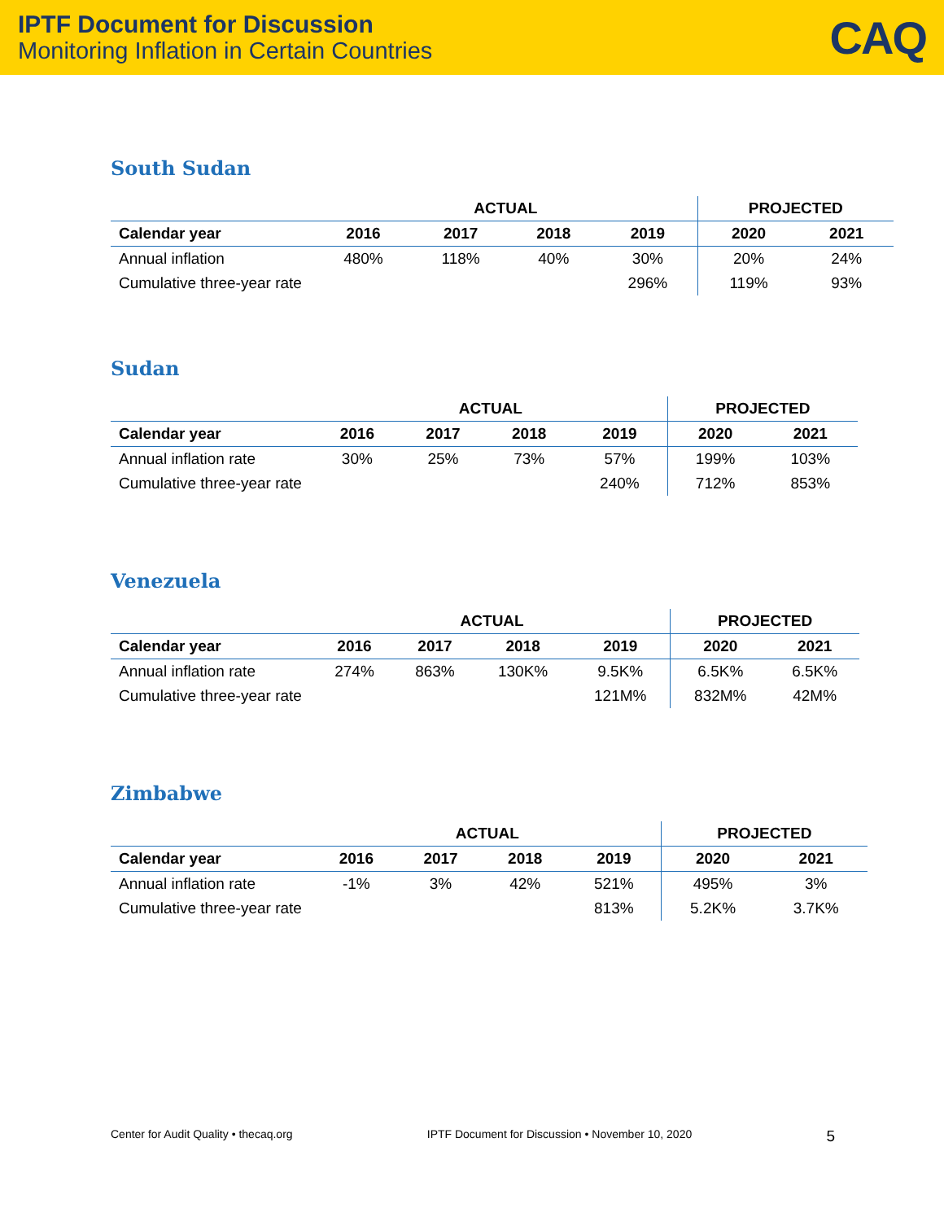IPTF Document for Discussion
Monitoring Inflation in Certain Countries
CAQ
South Sudan
| | ACTUAL | | | | PROJECTED | |
| --- | --- | --- | --- | --- | --- | --- |
| Calendar year | 2016 | 2017 | 2018 | 2019 | 2020 | 2021 |
| Annual inflation | 480% | 118% | 40% | 30% | 20% | 24% |
| Cumulative three-year rate | | | | 296% | 119% | 93% |
Sudan
| | ACTUAL | | | | PROJECTED | |
| --- | --- | --- | --- | --- | --- | --- |
| Calendar year | 2016 | 2017 | 2018 | 2019 | 2020 | 2021 |
| Annual inflation rate | 30% | 25% | 73% | 57% | 199% | 103% |
| Cumulative three-year rate | | | | 240% | 712% | 853% |
Venezuela
| | ACTUAL | | | | PROJECTED | |
| --- | --- | --- | --- | --- | --- | --- |
| Calendar year | 2016 | 2017 | 2018 | 2019 | 2020 | 2021 |
| Annual inflation rate | 274% | 863% | 130K% | 9.5K% | 6.5K% | 6.5K% |
| Cumulative three-year rate | | | | 121M% | 832M% | 42M% |
Zimbabwe
| | ACTUAL | | | | PROJECTED | |
| --- | --- | --- | --- | --- | --- | --- |
| Calendar year | 2016 | 2017 | 2018 | 2019 | 2020 | 2021 |
| Annual inflation rate | -1% | 3% | 42% | 521% | 495% | 3% |
| Cumulative three-year rate | | | | 813% | 5.2K% | 3.7K% |
Center for Audit Quality • thecaq.org IPTF Document for Discussion • November 10, 2020 5